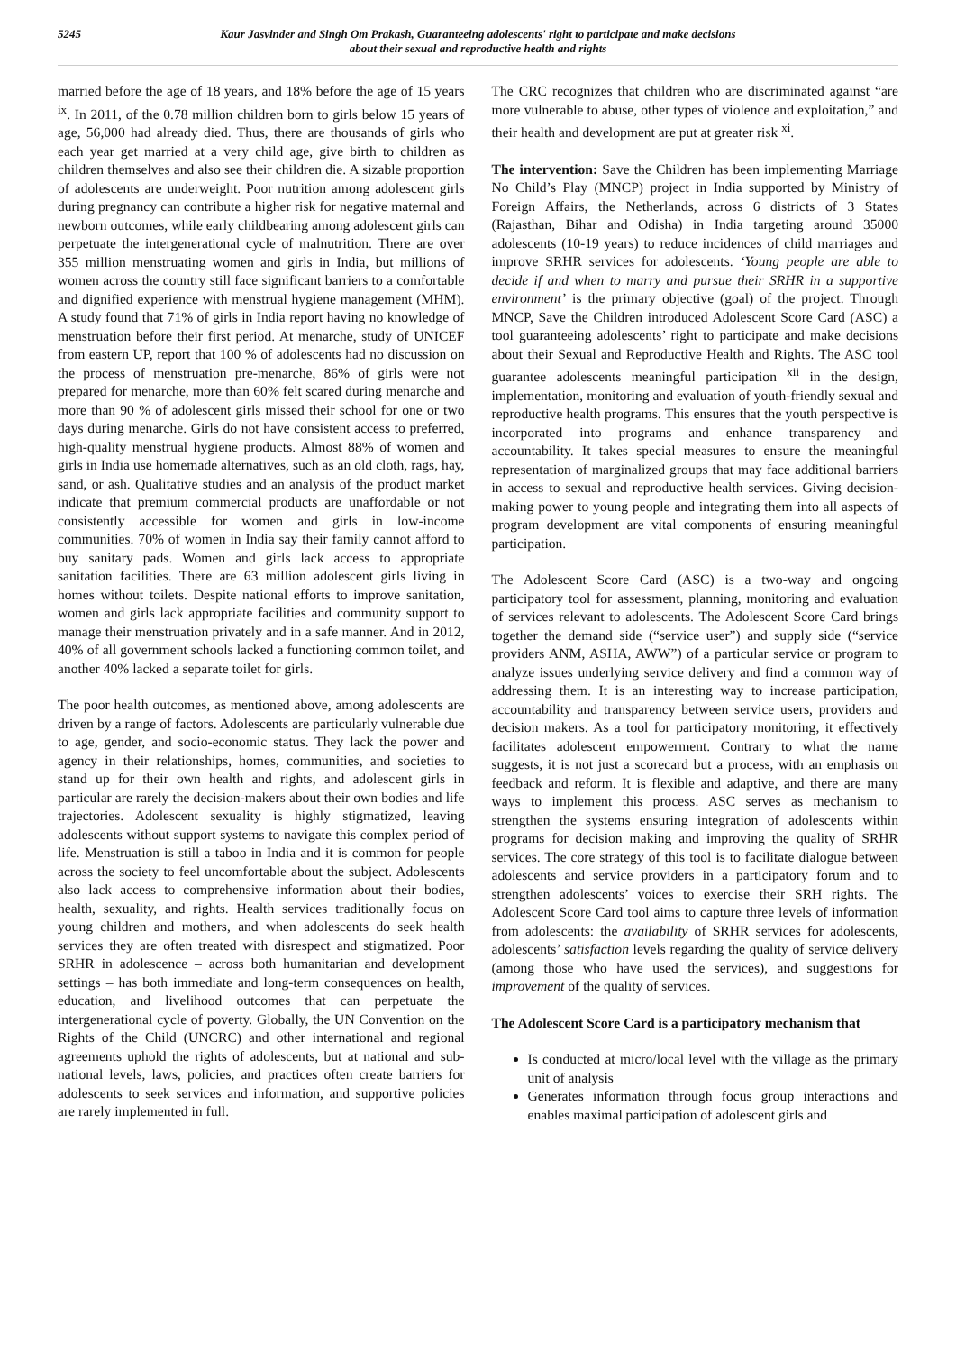5245
Kaur Jasvinder and Singh Om Prakash, Guaranteeing adolescents' right to participate and make decisions
about their sexual and reproductive health and rights
married before the age of 18 years, and 18% before the age of 15 years <sup>ix</sup>. In 2011, of the 0.78 million children born to girls below 15 years of age, 56,000 had already died. Thus, there are thousands of girls who each year get married at a very child age, give birth to children as children themselves and also see their children die. A sizable proportion of adolescents are underweight. Poor nutrition among adolescent girls during pregnancy can contribute a higher risk for negative maternal and newborn outcomes, while early childbearing among adolescent girls can perpetuate the intergenerational cycle of malnutrition. There are over 355 million menstruating women and girls in India, but millions of women across the country still face significant barriers to a comfortable and dignified experience with menstrual hygiene management (MHM). A study found that 71% of girls in India report having no knowledge of menstruation before their first period. At menarche, study of UNICEF from eastern UP, report that 100 % of adolescents had no discussion on the process of menstruation pre-menarche, 86% of girls were not prepared for menarche, more than 60% felt scared during menarche and more than 90 % of adolescent girls missed their school for one or two days during menarche. Girls do not have consistent access to preferred, high-quality menstrual hygiene products. Almost 88% of women and girls in India use homemade alternatives, such as an old cloth, rags, hay, sand, or ash. Qualitative studies and an analysis of the product market indicate that premium commercial products are unaffordable or not consistently accessible for women and girls in low-income communities. 70% of women in India say their family cannot afford to buy sanitary pads. Women and girls lack access to appropriate sanitation facilities. There are 63 million adolescent girls living in homes without toilets. Despite national efforts to improve sanitation, women and girls lack appropriate facilities and community support to manage their menstruation privately and in a safe manner. And in 2012, 40% of all government schools lacked a functioning common toilet, and another 40% lacked a separate toilet for girls.
The poor health outcomes, as mentioned above, among adolescents are driven by a range of factors. Adolescents are particularly vulnerable due to age, gender, and socio-economic status. They lack the power and agency in their relationships, homes, communities, and societies to stand up for their own health and rights, and adolescent girls in particular are rarely the decision-makers about their own bodies and life trajectories. Adolescent sexuality is highly stigmatized, leaving adolescents without support systems to navigate this complex period of life. Menstruation is still a taboo in India and it is common for people across the society to feel uncomfortable about the subject. Adolescents also lack access to comprehensive information about their bodies, health, sexuality, and rights. Health services traditionally focus on young children and mothers, and when adolescents do seek health services they are often treated with disrespect and stigmatized. Poor SRHR in adolescence – across both humanitarian and development settings – has both immediate and long-term consequences on health, education, and livelihood outcomes that can perpetuate the intergenerational cycle of poverty. Globally, the UN Convention on the Rights of the Child (UNCRC) and other international and regional agreements uphold the rights of adolescents, but at national and sub-national levels, laws, policies, and practices often create barriers for adolescents to seek services and information, and supportive policies are rarely implemented in full.
The CRC recognizes that children who are discriminated against “are more vulnerable to abuse, other types of violence and exploitation,” and their health and development are put at greater risk <sup>xi</sup>.
The intervention: Save the Children has been implementing Marriage No Child’s Play (MNCP) project in India supported by Ministry of Foreign Affairs, the Netherlands, across 6 districts of 3 States (Rajasthan, Bihar and Odisha) in India targeting around 35000 adolescents (10-19 years) to reduce incidences of child marriages and improve SRHR services for adolescents. ‘Young people are able to decide if and when to marry and pursue their SRHR in a supportive environment’ is the primary objective (goal) of the project. Through MNCP, Save the Children introduced Adolescent Score Card (ASC) a tool guaranteeing adolescents’ right to participate and make decisions about their Sexual and Reproductive Health and Rights. The ASC tool guarantee adolescents meaningful participation <sup>xii</sup> in the design, implementation, monitoring and evaluation of youth-friendly sexual and reproductive health programs. This ensures that the youth perspective is incorporated into programs and enhance transparency and accountability. It takes special measures to ensure the meaningful representation of marginalized groups that may face additional barriers in access to sexual and reproductive health services. Giving decision-making power to young people and integrating them into all aspects of program development are vital components of ensuring meaningful participation.
The Adolescent Score Card (ASC) is a two-way and ongoing participatory tool for assessment, planning, monitoring and evaluation of services relevant to adolescents. The Adolescent Score Card brings together the demand side (“service user”) and supply side (“service providers ANM, ASHA, AWW”) of a particular service or program to analyze issues underlying service delivery and find a common way of addressing them. It is an interesting way to increase participation, accountability and transparency between service users, providers and decision makers. As a tool for participatory monitoring, it effectively facilitates adolescent empowerment. Contrary to what the name suggests, it is not just a scorecard but a process, with an emphasis on feedback and reform. It is flexible and adaptive, and there are many ways to implement this process. ASC serves as mechanism to strengthen the systems ensuring integration of adolescents within programs for decision making and improving the quality of SRHR services. The core strategy of this tool is to facilitate dialogue between adolescents and service providers in a participatory forum and to strengthen adolescents’ voices to exercise their SRH rights. The Adolescent Score Card tool aims to capture three levels of information from adolescents: the availability of SRHR services for adolescents, adolescents’ satisfaction levels regarding the quality of service delivery (among those who have used the services), and suggestions for improvement of the quality of services.
The Adolescent Score Card is a participatory mechanism that
Is conducted at micro/local level with the village as the primary unit of analysis
Generates information through focus group interactions and enables maximal participation of adolescent girls and